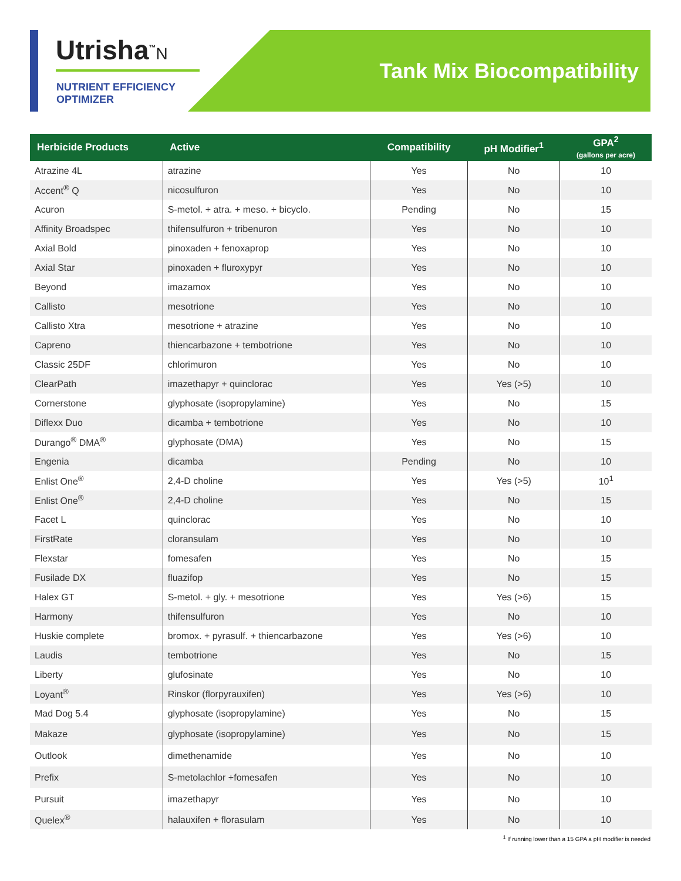Utrisha<sup>™</sup>N
NUTRIENT EFFICIENCY
OPTIMIZER
Tank Mix Biocompatibility
| Herbicide Products | Active | Compatibility | pH Modifier<sup>1</sup> | GPA<sup>2</sup> (gallons per acre) |
| --- | --- | --- | --- | --- |
| Atrazine 4L | atrazine | Yes | No | 10 |
| Accent<sup>®</sup> Q | nicosulfuron | Yes | No | 10 |
| Acuron | S-metol. + atra. + meso. + bicyclo. | Pending | No | 15 |
| Affinity Broadspec | thifensulfuron + tribenuron | Yes | No | 10 |
| Axial Bold | pinoxaden + fenoxaprop | Yes | No | 10 |
| Axial Star | pinoxaden + fluroxypyr | Yes | No | 10 |
| Beyond | imazamox | Yes | No | 10 |
| Callisto | mesotrione | Yes | No | 10 |
| Callisto Xtra | mesotrione + atrazine | Yes | No | 10 |
| Capreno | thiencarbazone + tembotrione | Yes | No | 10 |
| Classic 25DF | chlorimuron | Yes | No | 10 |
| ClearPath | imazethapyr + quinclorac | Yes | Yes (>5) | 10 |
| Cornerstone | glyphosate (isopropylamine) | Yes | No | 15 |
| Diflexx Duo | dicamba + tembotrione | Yes | No | 10 |
| Durango<sup>®</sup> DMA<sup>®</sup> | glyphosate (DMA) | Yes | No | 15 |
| Engenia | dicamba | Pending | No | 10 |
| Enlist One<sup>®</sup> | 2,4-D choline | Yes | Yes (>5) | 10<sup>1</sup> |
| Enlist One<sup>®</sup> | 2,4-D choline | Yes | No | 15 |
| Facet L | quinclorac | Yes | No | 10 |
| FirstRate | cloransulam | Yes | No | 10 |
| Flexstar | fomesafen | Yes | No | 15 |
| Fusilade DX | fluazifop | Yes | No | 15 |
| Halex GT | S-metol. + gly. + mesotrione | Yes | Yes (>6) | 15 |
| Harmony | thifensulfuron | Yes | No | 10 |
| Huskie complete | bromox. + pyrasulf. + thiencarbazone | Yes | Yes (>6) | 10 |
| Laudis | tembotrione | Yes | No | 15 |
| Liberty | glufosinate | Yes | No | 10 |
| Loyant<sup>®</sup> | Rinskor (florpyrauxifen) | Yes | Yes (>6) | 10 |
| Mad Dog 5.4 | glyphosate (isopropylamine) | Yes | No | 15 |
| Makaze | glyphosate (isopropylamine) | Yes | No | 15 |
| Outlook | dimethenamide | Yes | No | 10 |
| Prefix | S-metolachlor +fomesafen | Yes | No | 10 |
| Pursuit | imazethapyr | Yes | No | 10 |
| Quelex<sup>®</sup> | halauxifen + florasulam | Yes | No | 10 |
<sup>1</sup> If running lower than a 15 GPA a pH modifier is needed